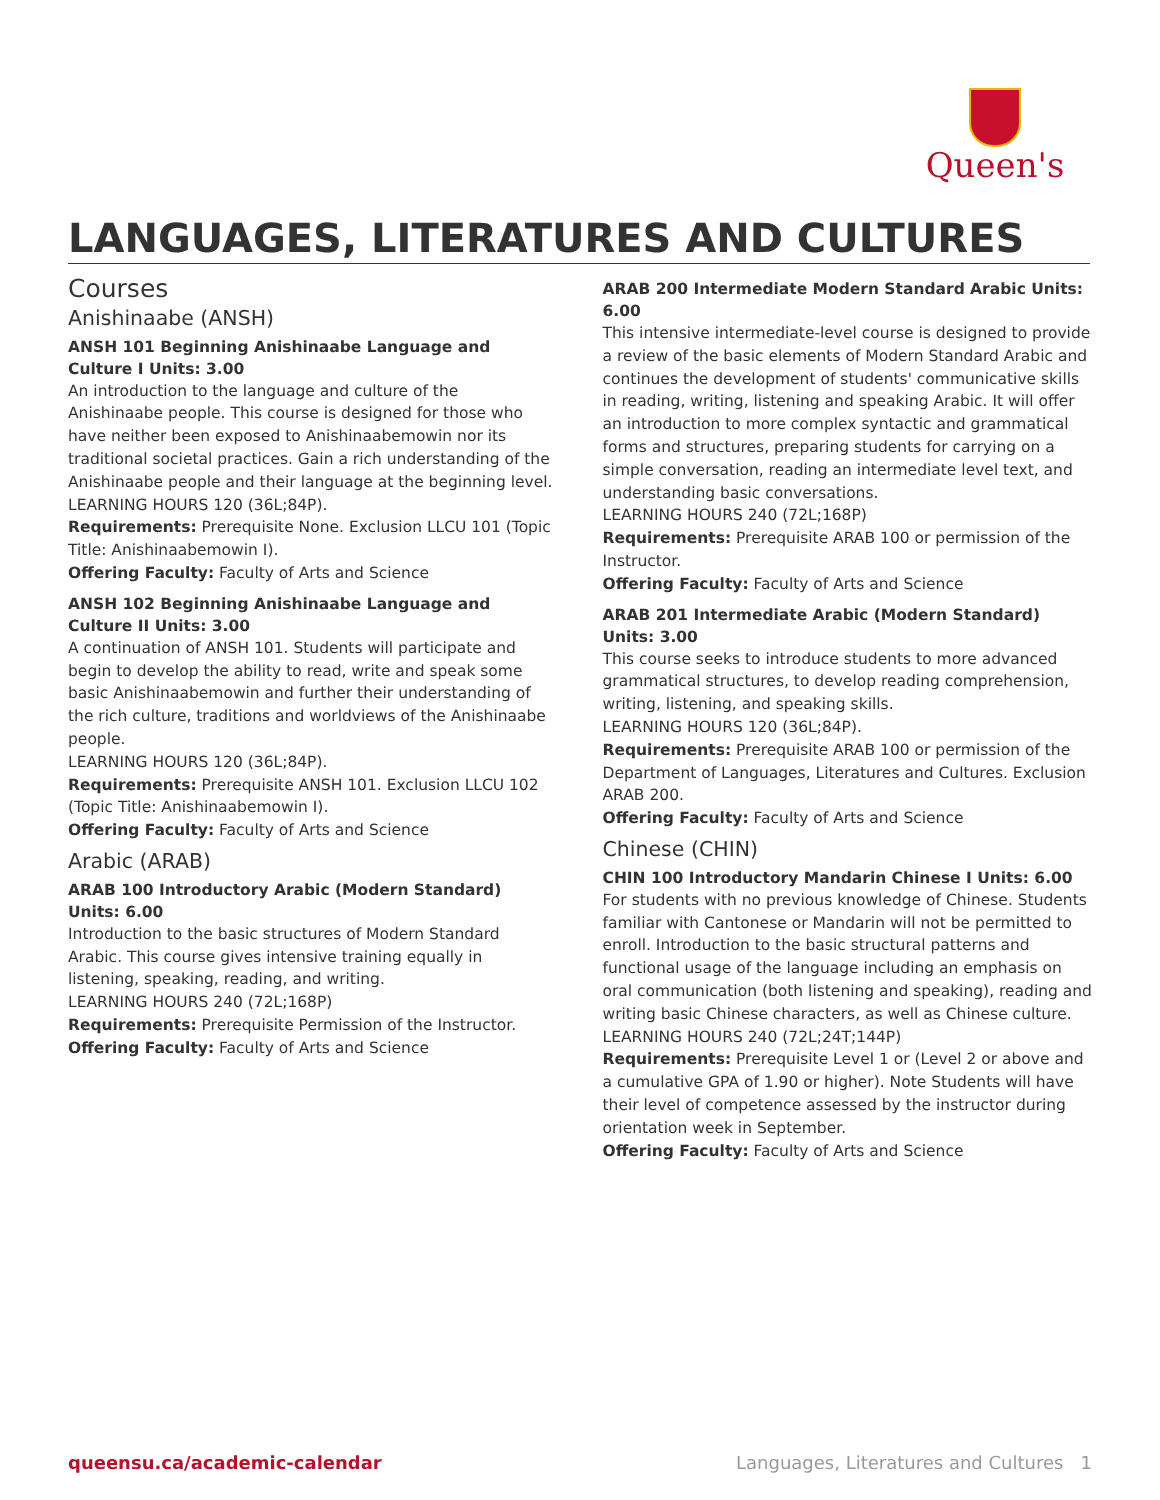Queen's
LANGUAGES, LITERATURES AND CULTURES
Courses
Anishinaabe (ANSH)
ANSH 101 Beginning Anishinaabe Language and Culture I Units: 3.00
An introduction to the language and culture of the Anishinaabe people. This course is designed for those who have neither been exposed to Anishinaabemowin nor its traditional societal practices. Gain a rich understanding of the Anishinaabe people and their language at the beginning level.
LEARNING HOURS 120 (36L;84P).
Requirements: Prerequisite None. Exclusion LLCU 101 (Topic Title: Anishinaabemowin I).
Offering Faculty: Faculty of Arts and Science
ANSH 102 Beginning Anishinaabe Language and Culture II Units: 3.00
A continuation of ANSH 101. Students will participate and begin to develop the ability to read, write and speak some basic Anishinaabemowin and further their understanding of the rich culture, traditions and worldviews of the Anishinaabe people.
LEARNING HOURS 120 (36L;84P).
Requirements: Prerequisite ANSH 101. Exclusion LLCU 102 (Topic Title: Anishinaabemowin I).
Offering Faculty: Faculty of Arts and Science
Arabic (ARAB)
ARAB 100 Introductory Arabic (Modern Standard) Units: 6.00
Introduction to the basic structures of Modern Standard Arabic. This course gives intensive training equally in listening, speaking, reading, and writing.
LEARNING HOURS 240 (72L;168P)
Requirements: Prerequisite Permission of the Instructor.
Offering Faculty: Faculty of Arts and Science
ARAB 200 Intermediate Modern Standard Arabic Units: 6.00
This intensive intermediate-level course is designed to provide a review of the basic elements of Modern Standard Arabic and continues the development of students' communicative skills in reading, writing, listening and speaking Arabic. It will offer an introduction to more complex syntactic and grammatical forms and structures, preparing students for carrying on a simple conversation, reading an intermediate level text, and understanding basic conversations.
LEARNING HOURS 240 (72L;168P)
Requirements: Prerequisite ARAB 100 or permission of the Instructor.
Offering Faculty: Faculty of Arts and Science
ARAB 201 Intermediate Arabic (Modern Standard) Units: 3.00
This course seeks to introduce students to more advanced grammatical structures, to develop reading comprehension, writing, listening, and speaking skills.
LEARNING HOURS 120 (36L;84P).
Requirements: Prerequisite ARAB 100 or permission of the Department of Languages, Literatures and Cultures. Exclusion ARAB 200.
Offering Faculty: Faculty of Arts and Science
Chinese (CHIN)
CHIN 100 Introductory Mandarin Chinese I Units: 6.00
For students with no previous knowledge of Chinese. Students familiar with Cantonese or Mandarin will not be permitted to enroll. Introduction to the basic structural patterns and functional usage of the language including an emphasis on oral communication (both listening and speaking), reading and writing basic Chinese characters, as well as Chinese culture.
LEARNING HOURS 240 (72L;24T;144P)
Requirements: Prerequisite Level 1 or (Level 2 or above and a cumulative GPA of 1.90 or higher). Note Students will have their level of competence assessed by the instructor during orientation week in September.
Offering Faculty: Faculty of Arts and Science
queensu.ca/academic-calendar Languages, Literatures and Cultures 1